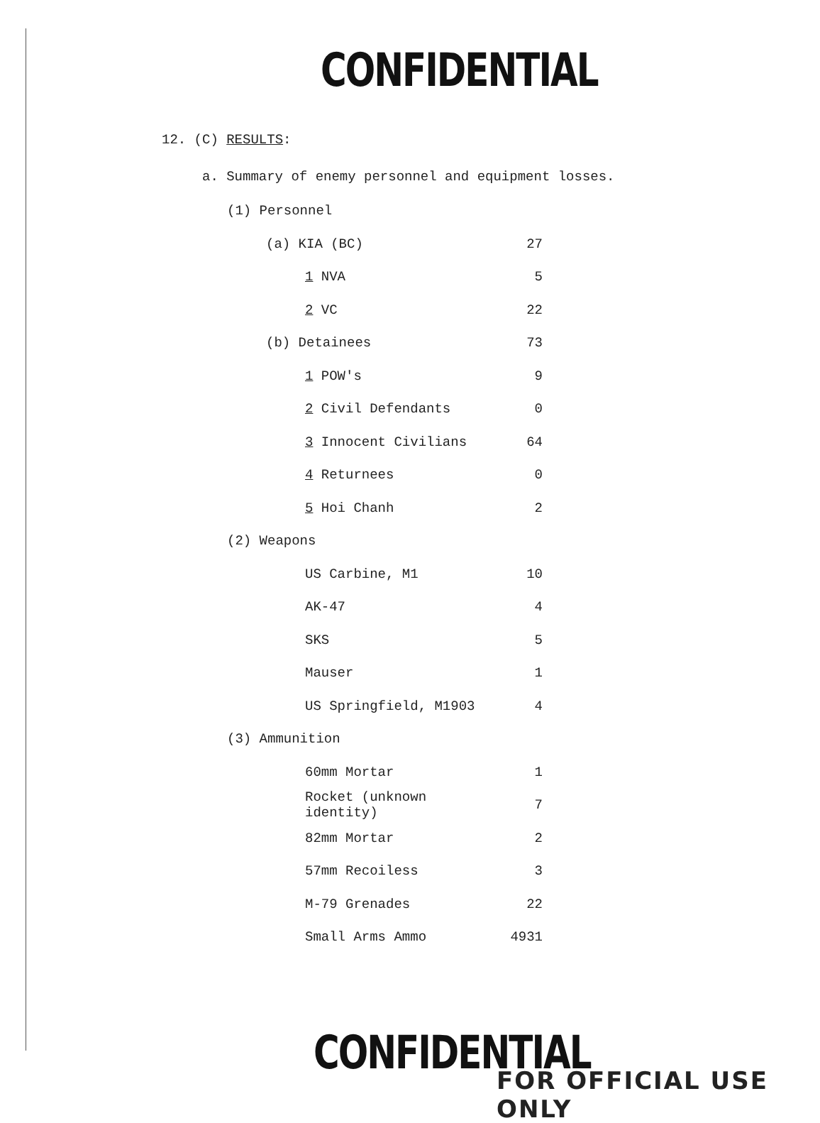CONFIDENTIAL
12. (C) RESULTS:
a. Summary of enemy personnel and equipment losses.
| (1) Personnel | | |
| | (a) KIA (BC) | 27 |
| | 1 NVA | 5 |
| | 2 VC | 22 |
| | (b) Detainees | 73 |
| | 1 POW's | 9 |
| | 2 Civil Defendants | 0 |
| | 3 Innocent Civilians | 64 |
| | 4 Returnees | 0 |
| | 5 Hoi Chanh | 2 |
| (2) Weapons | | |
| | US Carbine, M1 | 10 |
| | AK-47 | 4 |
| | SKS | 5 |
| | Mauser | 1 |
| | US Springfield, M1903 | 4 |
| (3) Ammunition | | |
| | 60mm Mortar | 1 |
| | Rocket (unknown identity) | 7 |
| | 82mm Mortar | 2 |
| | 57mm Recoiless | 3 |
| | M-79 Grenades | 22 |
| | Small Arms Ammo | 4931 |
CONFIDENTIAL
FOR OFFICIAL USE ONLY